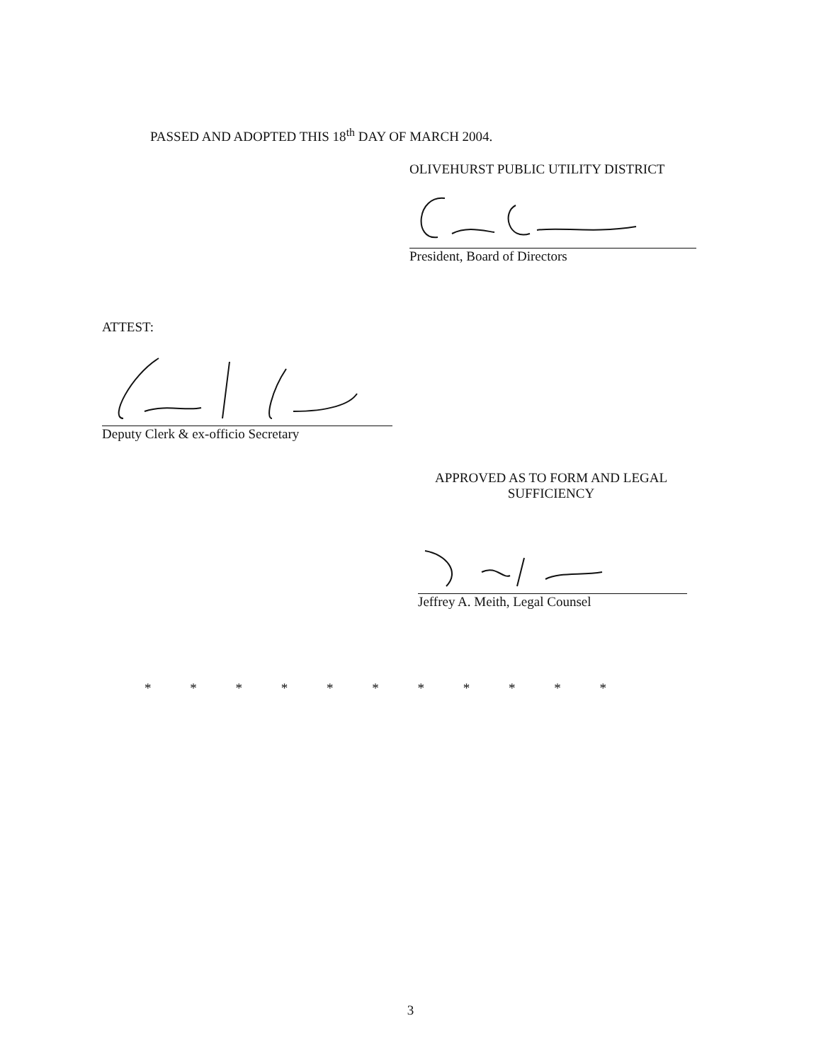PASSED AND ADOPTED THIS 18<sup>th</sup> DAY OF MARCH 2004.
OLIVEHURST PUBLIC UTILITY DISTRICT
President, Board of Directors
ATTEST:
Deputy Clerk & ex-officio Secretary
APPROVED AS TO FORM AND LEGAL
SUFFICIENCY
Jeffrey A. Meith, Legal Counsel
* * * * * * * * * * *
3